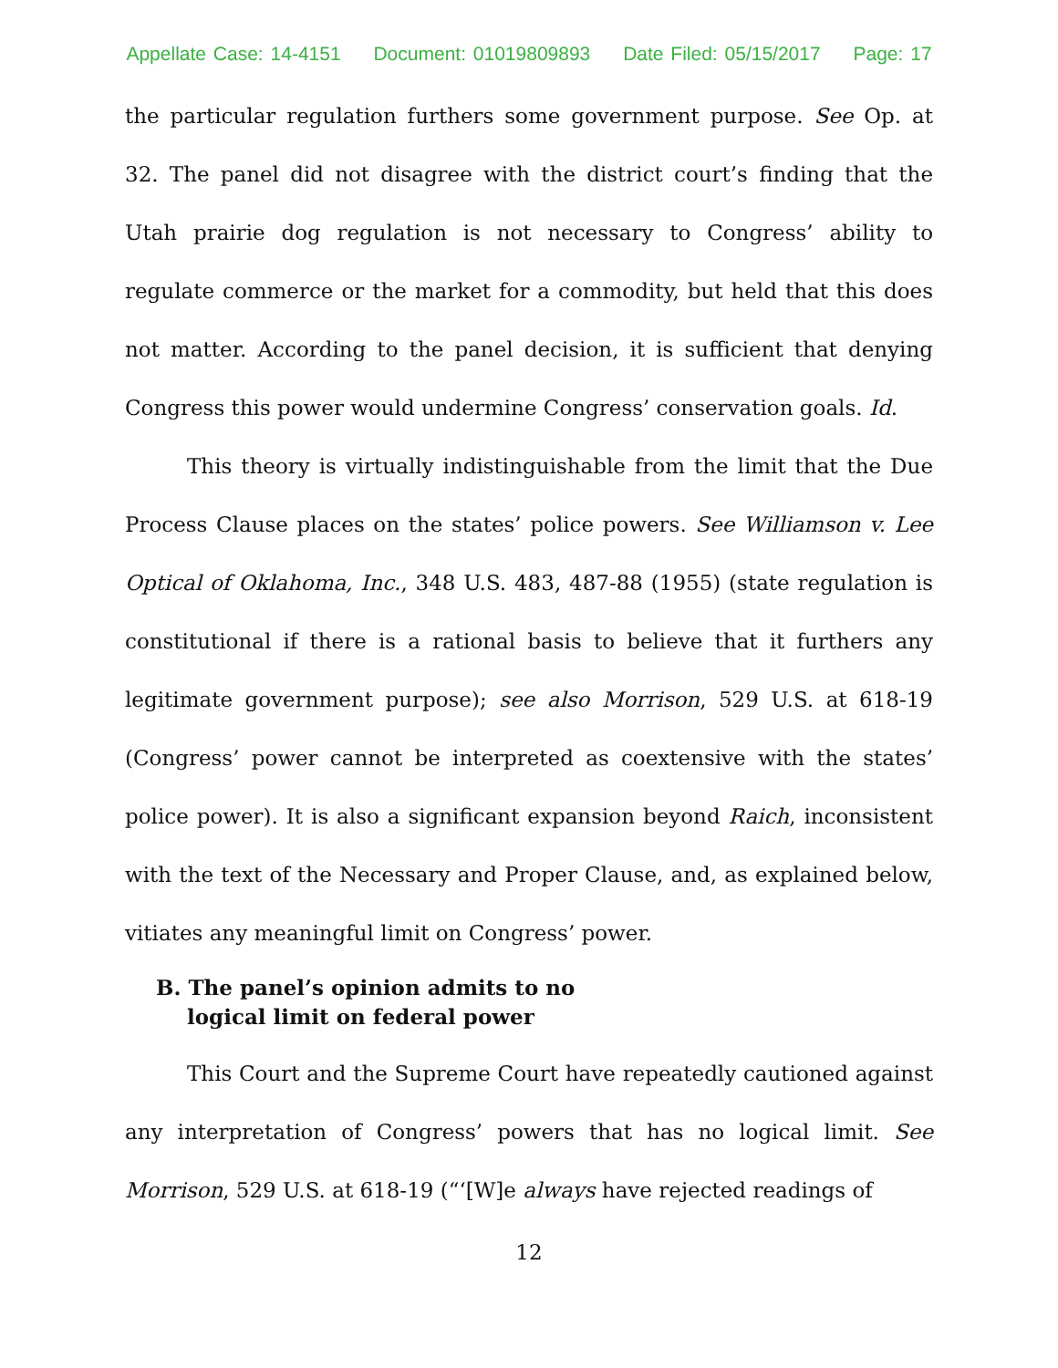Appellate Case: 14-4151 Document: 01019809893 Date Filed: 05/15/2017 Page: 17
the particular regulation furthers some government purpose. See Op. at 32. The panel did not disagree with the district court’s finding that the Utah prairie dog regulation is not necessary to Congress’ ability to regulate commerce or the market for a commodity, but held that this does not matter. According to the panel decision, it is sufficient that denying Congress this power would undermine Congress’ conservation goals. Id.
This theory is virtually indistinguishable from the limit that the Due Process Clause places on the states’ police powers. See Williamson v. Lee Optical of Oklahoma, Inc., 348 U.S. 483, 487-88 (1955) (state regulation is constitutional if there is a rational basis to believe that it furthers any legitimate government purpose); see also Morrison, 529 U.S. at 618-19 (Congress’ power cannot be interpreted as coextensive with the states’ police power). It is also a significant expansion beyond Raich, inconsistent with the text of the Necessary and Proper Clause, and, as explained below, vitiates any meaningful limit on Congress’ power.
B. The panel’s opinion admits to no
logical limit on federal power
This Court and the Supreme Court have repeatedly cautioned against any interpretation of Congress’ powers that has no logical limit. See Morrison, 529 U.S. at 618-19 (“‘[W]e always have rejected readings of
12